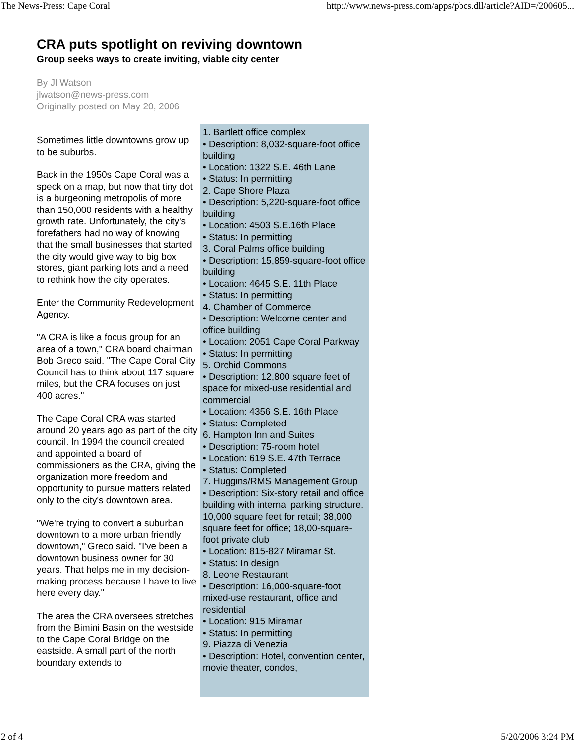The News-Press: Cape Coral http://www.news-press.com/apps/pbcs.dll/article?AID=/200605...
CRA puts spotlight on reviving downtown
Group seeks ways to create inviting, viable city center
By Jl Watson
jlwatson@news-press.com
Originally posted on May 20, 2006
Sometimes little downtowns grow up to be suburbs.
Back in the 1950s Cape Coral was a speck on a map, but now that tiny dot is a burgeoning metropolis of more than 150,000 residents with a healthy growth rate. Unfortunately, the city's forefathers had no way of knowing that the small businesses that started the city would give way to big box stores, giant parking lots and a need to rethink how the city operates.
Enter the Community Redevelopment Agency.
"A CRA is like a focus group for an area of a town," CRA board chairman Bob Greco said. "The Cape Coral City Council has to think about 117 square miles, but the CRA focuses on just 400 acres."
The Cape Coral CRA was started around 20 years ago as part of the city council. In 1994 the council created and appointed a board of commissioners as the CRA, giving the organization more freedom and opportunity to pursue matters related only to the city's downtown area.
"We're trying to convert a suburban downtown to a more urban friendly downtown," Greco said. "I've been a downtown business owner for 30 years. That helps me in my decision-making process because I have to live here every day."
The area the CRA oversees stretches from the Bimini Basin on the westside to the Cape Coral Bridge on the eastside. A small part of the north boundary extends to
1. Bartlett office complex
• Description: 8,032-square-foot office building
• Location: 1322 S.E. 46th Lane
• Status: In permitting
2. Cape Shore Plaza
• Description: 5,220-square-foot office building
• Location: 4503 S.E.16th Place
• Status: In permitting
3. Coral Palms office building
• Description: 15,859-square-foot office building
• Location: 4645 S.E. 11th Place
• Status: In permitting
4. Chamber of Commerce
• Description: Welcome center and office building
• Location: 2051 Cape Coral Parkway
• Status: In permitting
5. Orchid Commons
• Description: 12,800 square feet of space for mixed-use residential and commercial
• Location: 4356 S.E. 16th Place
• Status: Completed
6. Hampton Inn and Suites
• Description: 75-room hotel
• Location: 619 S.E. 47th Terrace
• Status: Completed
7. Huggins/RMS Management Group
• Description: Six-story retail and office building with internal parking structure. 10,000 square feet for retail; 38,000 square feet for office; 18,00-square-foot private club
• Location: 815-827 Miramar St.
• Status: In design
8. Leone Restaurant
• Description: 16,000-square-foot mixed-use restaurant, office and residential
• Location: 915 Miramar
• Status: In permitting
9. Piazza di Venezia
• Description: Hotel, convention center, movie theater, condos,
2 of 4 5/20/2006 3:24 PM